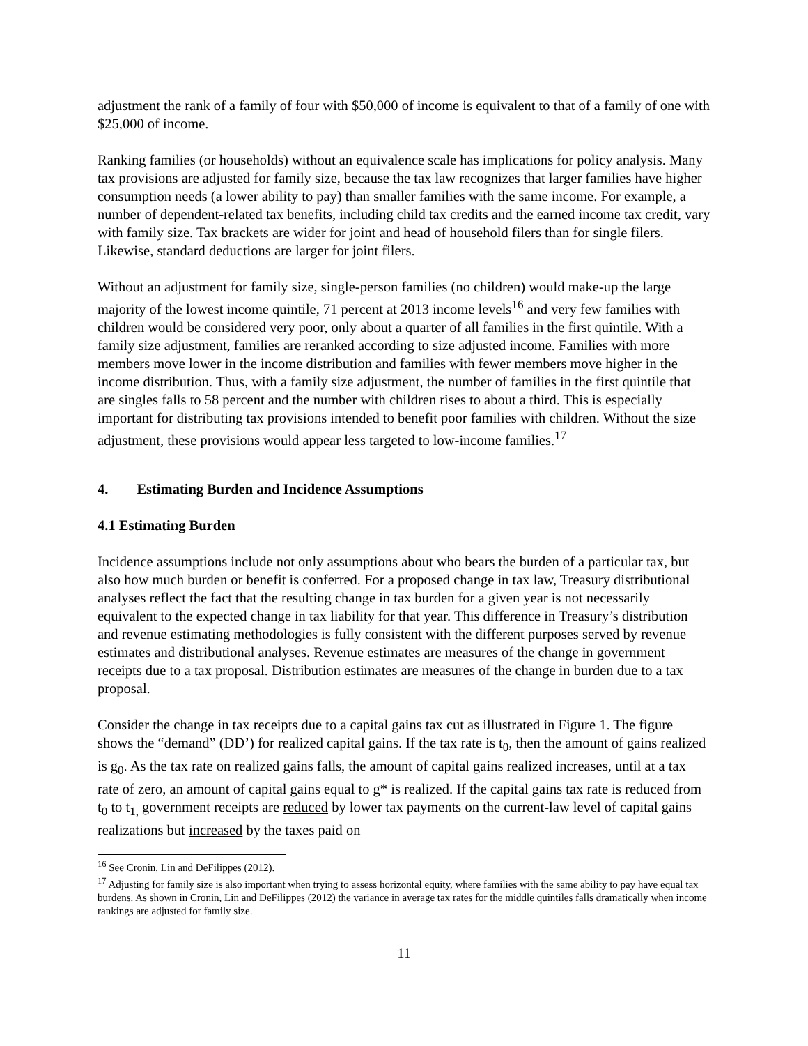adjustment the rank of a family of four with $50,000 of income is equivalent to that of a family of one with $25,000 of income.
Ranking families (or households) without an equivalence scale has implications for policy analysis. Many tax provisions are adjusted for family size, because the tax law recognizes that larger families have higher consumption needs (a lower ability to pay) than smaller families with the same income. For example, a number of dependent-related tax benefits, including child tax credits and the earned income tax credit, vary with family size. Tax brackets are wider for joint and head of household filers than for single filers. Likewise, standard deductions are larger for joint filers.
Without an adjustment for family size, single-person families (no children) would make-up the large majority of the lowest income quintile, 71 percent at 2013 income levels<sup>16</sup> and very few families with children would be considered very poor, only about a quarter of all families in the first quintile. With a family size adjustment, families are reranked according to size adjusted income. Families with more members move lower in the income distribution and families with fewer members move higher in the income distribution. Thus, with a family size adjustment, the number of families in the first quintile that are singles falls to 58 percent and the number with children rises to about a third. This is especially important for distributing tax provisions intended to benefit poor families with children. Without the size adjustment, these provisions would appear less targeted to low-income families.<sup>17</sup>
4. Estimating Burden and Incidence Assumptions
4.1 Estimating Burden
Incidence assumptions include not only assumptions about who bears the burden of a particular tax, but also how much burden or benefit is conferred. For a proposed change in tax law, Treasury distributional analyses reflect the fact that the resulting change in tax burden for a given year is not necessarily equivalent to the expected change in tax liability for that year. This difference in Treasury’s distribution and revenue estimating methodologies is fully consistent with the different purposes served by revenue estimates and distributional analyses. Revenue estimates are measures of the change in government receipts due to a tax proposal. Distribution estimates are measures of the change in burden due to a tax proposal.
Consider the change in tax receipts due to a capital gains tax cut as illustrated in Figure 1. The figure shows the “demand” (DD’) for realized capital gains. If the tax rate is t<sub>0</sub>, then the amount of gains realized is g<sub>0</sub>. As the tax rate on realized gains falls, the amount of capital gains realized increases, until at a tax rate of zero, an amount of capital gains equal to g* is realized. If the capital gains tax rate is reduced from t<sub>0</sub> to t<sub>1,</sub> government receipts are reduced by lower tax payments on the current-law level of capital gains realizations but increased by the taxes paid on
<sup>16</sup> See Cronin, Lin and DeFilippes (2012).
<sup>17</sup> Adjusting for family size is also important when trying to assess horizontal equity, where families with the same ability to pay have equal tax burdens. As shown in Cronin, Lin and DeFilippes (2012) the variance in average tax rates for the middle quintiles falls dramatically when income rankings are adjusted for family size.
11